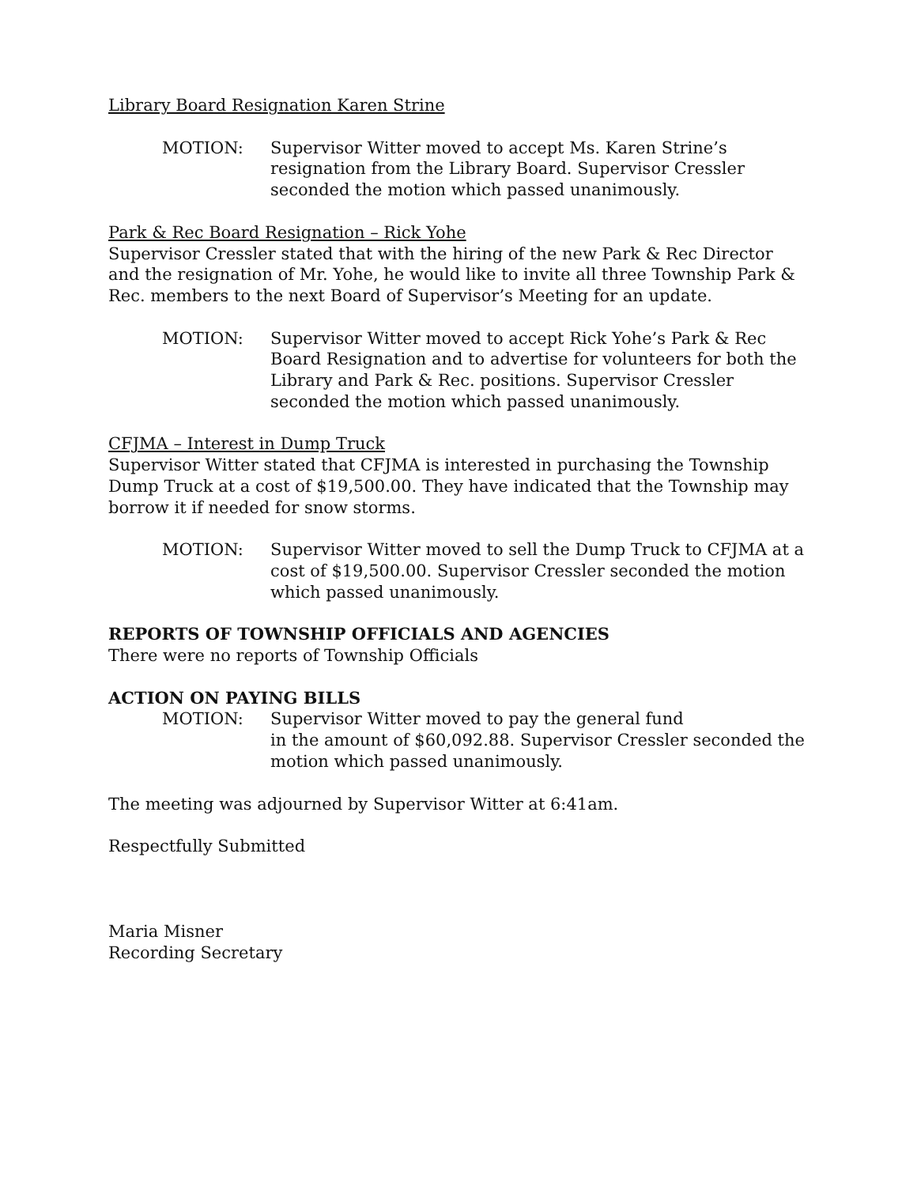Library Board Resignation Karen Strine
MOTION: Supervisor Witter moved to accept Ms. Karen Strine’s resignation from the Library Board. Supervisor Cressler seconded the motion which passed unanimously.
Park & Rec Board Resignation – Rick Yohe
Supervisor Cressler stated that with the hiring of the new Park & Rec Director and the resignation of Mr. Yohe, he would like to invite all three Township Park & Rec. members to the next Board of Supervisor’s Meeting for an update.
MOTION: Supervisor Witter moved to accept Rick Yohe’s Park & Rec Board Resignation and to advertise for volunteers for both the Library and Park & Rec. positions. Supervisor Cressler seconded the motion which passed unanimously.
CFJMA – Interest in Dump Truck
Supervisor Witter stated that CFJMA is interested in purchasing the Township Dump Truck at a cost of $19,500.00. They have indicated that the Township may borrow it if needed for snow storms.
MOTION: Supervisor Witter moved to sell the Dump Truck to CFJMA at a cost of $19,500.00. Supervisor Cressler seconded the motion which passed unanimously.
REPORTS OF TOWNSHIP OFFICIALS AND AGENCIES
There were no reports of Township Officials
ACTION ON PAYING BILLS
MOTION: Supervisor Witter moved to pay the general fund
in the amount of $60,092.88. Supervisor Cressler seconded the motion which passed unanimously.
The meeting was adjourned by Supervisor Witter at 6:41am.
Respectfully Submitted
Maria Misner
Recording Secretary